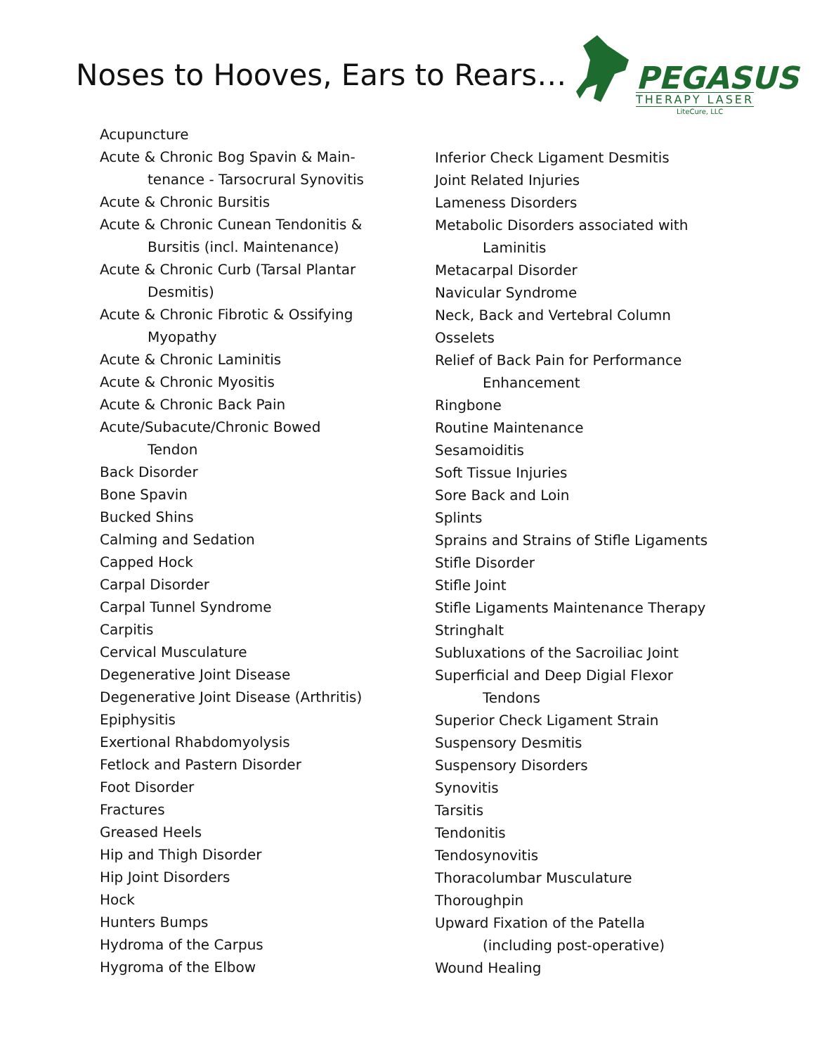Noses to Hooves, Ears to Rears…
PEGASUS
THERAPY LASER
LiteCure, LLC
Acupuncture
Acute & Chronic Bog Spavin & Main-
tenance - Tarsocrural Synovitis
Acute & Chronic Bursitis
Acute & Chronic Cunean Tendonitis &
Bursitis (incl. Maintenance)
Acute & Chronic Curb (Tarsal Plantar
Desmitis)
Acute & Chronic Fibrotic & Ossifying
Myopathy
Acute & Chronic Laminitis
Acute & Chronic Myositis
Acute & Chronic Back Pain
Acute/Subacute/Chronic Bowed
Tendon
Back Disorder
Bone Spavin
Bucked Shins
Calming and Sedation
Capped Hock
Carpal Disorder
Carpal Tunnel Syndrome
Carpitis
Cervical Musculature
Degenerative Joint Disease
Degenerative Joint Disease (Arthritis)
Epiphysitis
Exertional Rhabdomyolysis
Fetlock and Pastern Disorder
Foot Disorder
Fractures
Greased Heels
Hip and Thigh Disorder
Hip Joint Disorders
Hock
Hunters Bumps
Hydroma of the Carpus
Hygroma of the Elbow
Inferior Check Ligament Desmitis
Joint Related Injuries
Lameness Disorders
Metabolic Disorders associated with
Laminitis
Metacarpal Disorder
Navicular Syndrome
Neck, Back and Vertebral Column
Osselets
Relief of Back Pain for Performance
Enhancement
Ringbone
Routine Maintenance
Sesamoiditis
Soft Tissue Injuries
Sore Back and Loin
Splints
Sprains and Strains of Stifle Ligaments
Stifle Disorder
Stifle Joint
Stifle Ligaments Maintenance Therapy
Stringhalt
Subluxations of the Sacroiliac Joint
Superficial and Deep Digial Flexor
Tendons
Superior Check Ligament Strain
Suspensory Desmitis
Suspensory Disorders
Synovitis
Tarsitis
Tendonitis
Tendosynovitis
Thoracolumbar Musculature
Thoroughpin
Upward Fixation of the Patella
(including post-operative)
Wound Healing